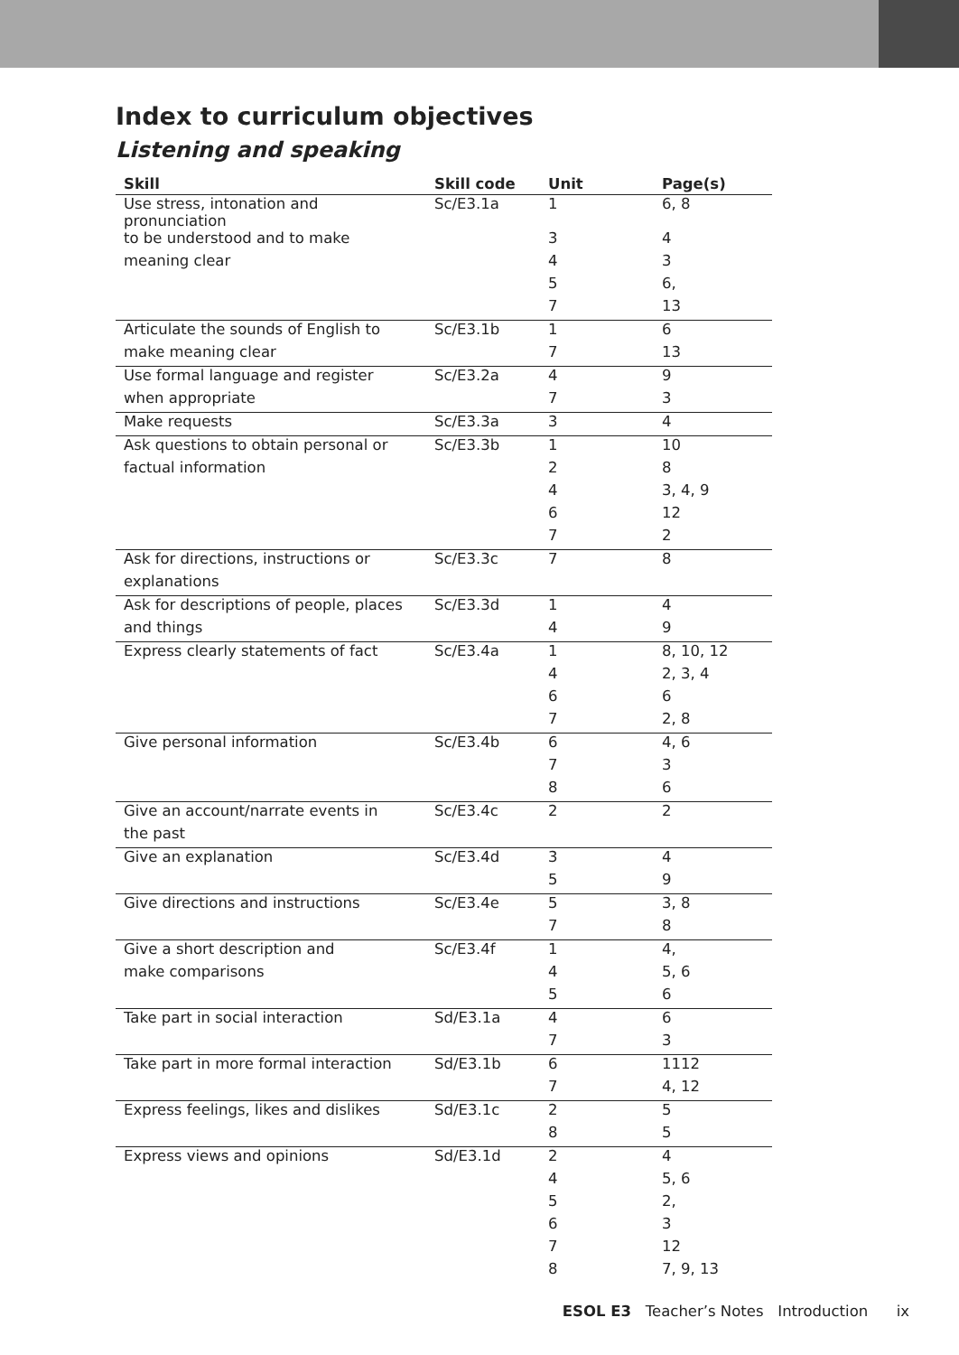Index to curriculum objectives
Listening and speaking
| Skill | Skill code | Unit | Page(s) |
| --- | --- | --- | --- |
| Use stress, intonation and pronunciation | Sc/E3.1a | 1 | 6, 8 |
| to be understood and to make | | 3 | 4 |
| meaning clear | | 4 | 3 |
| | | 5 | 6, |
| | | 7 | 13 |
| Articulate the sounds of English to | Sc/E3.1b | 1 | 6 |
| make meaning clear | | 7 | 13 |
| Use formal language and register | Sc/E3.2a | 4 | 9 |
| when appropriate | | 7 | 3 |
| Make requests | Sc/E3.3a | 3 | 4 |
| Ask questions to obtain personal or | Sc/E3.3b | 1 | 10 |
| factual information | | 2 | 8 |
| | | 4 | 3, 4, 9 |
| | | 6 | 12 |
| | | 7 | 2 |
| Ask for directions, instructions or | Sc/E3.3c | 7 | 8 |
| explanations | | | |
| Ask for descriptions of people, places | Sc/E3.3d | 1 | 4 |
| and things | | 4 | 9 |
| Express clearly statements of fact | Sc/E3.4a | 1 | 8, 10, 12 |
| | | 4 | 2, 3, 4 |
| | | 6 | 6 |
| | | 7 | 2, 8 |
| Give personal information | Sc/E3.4b | 6 | 4, 6 |
| | | 7 | 3 |
| | | 8 | 6 |
| Give an account/narrate events in | Sc/E3.4c | 2 | 2 |
| the past | | | |
| Give an explanation | Sc/E3.4d | 3 | 4 |
| | | 5 | 9 |
| Give directions and instructions | Sc/E3.4e | 5 | 3, 8 |
| | | 7 | 8 |
| Give a short description and | Sc/E3.4f | 1 | 4, |
| make comparisons | | 4 | 5, 6 |
| | | 5 | 6 |
| Take part in social interaction | Sd/E3.1a | 4 | 6 |
| | | 7 | 3 |
| Take part in more formal interaction | Sd/E3.1b | 6 | 1112 |
| | | 7 | 4, 12 |
| Express feelings, likes and dislikes | Sd/E3.1c | 2 | 5 |
| | | 8 | 5 |
| Express views and opinions | Sd/E3.1d | 2 | 4 |
| | | 4 | 5, 6 |
| | | 5 | 2, |
| | | 6 | 3 |
| | | 7 | 12 |
| | | 8 | 7, 9, 13 |
ESOL E3 Teacher’s Notes Introduction ix